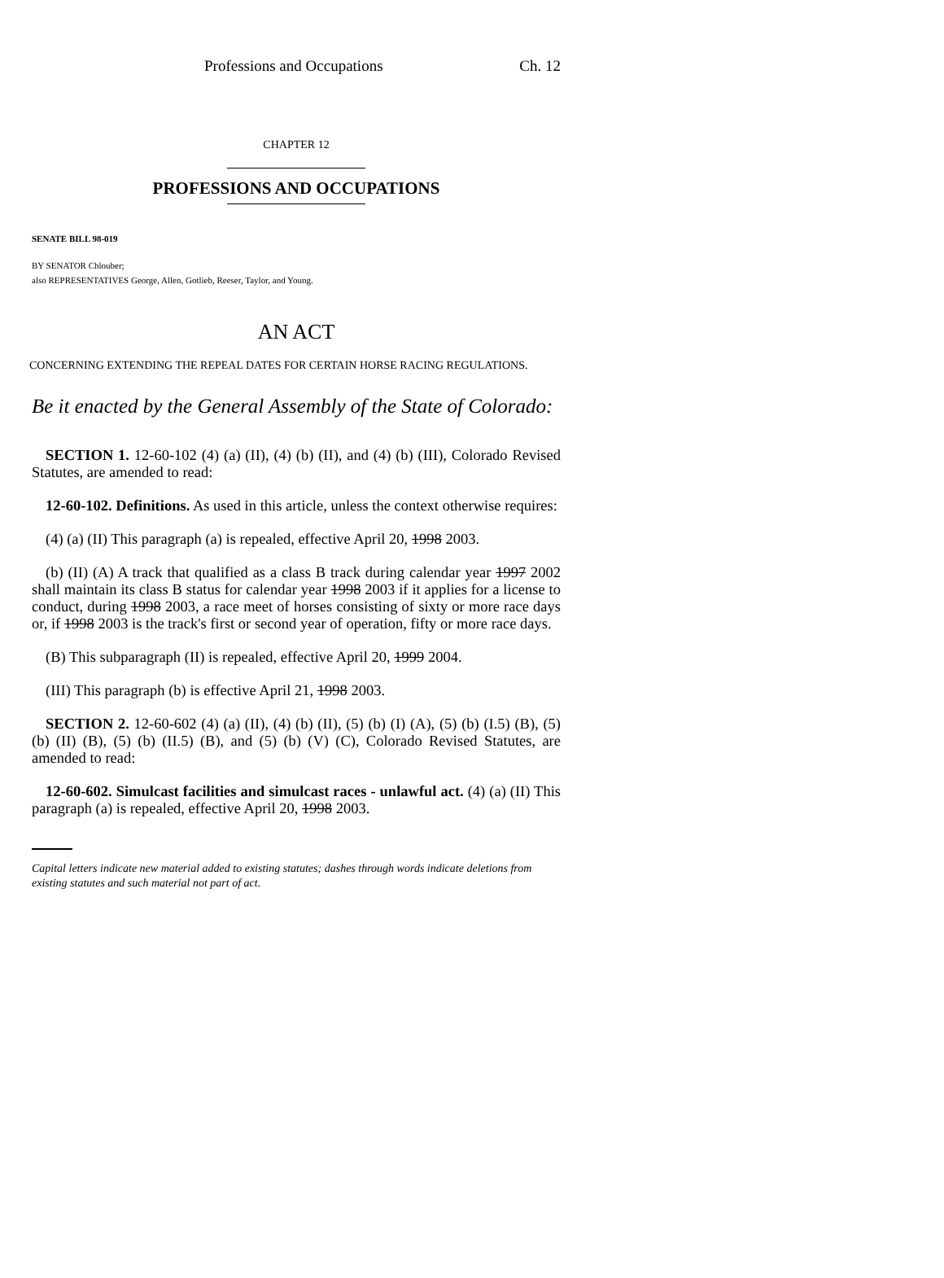Professions and Occupations Ch. 12
CHAPTER 12
PROFESSIONS AND OCCUPATIONS
SENATE BILL 98-019
BY SENATOR Chlouber;
also REPRESENTATIVES George, Allen, Gotlieb, Reeser, Taylor, and Young.
AN ACT
CONCERNING EXTENDING THE REPEAL DATES FOR CERTAIN HORSE RACING REGULATIONS.
Be it enacted by the General Assembly of the State of Colorado:
SECTION 1. 12-60-102 (4) (a) (II), (4) (b) (II), and (4) (b) (III), Colorado Revised Statutes, are amended to read:
12-60-102. Definitions. As used in this article, unless the context otherwise requires:
(4) (a) (II) This paragraph (a) is repealed, effective April 20, 1998 2003.
(b) (II) (A) A track that qualified as a class B track during calendar year 1997 2002 shall maintain its class B status for calendar year 1998 2003 if it applies for a license to conduct, during 1998 2003, a race meet of horses consisting of sixty or more race days or, if 1998 2003 is the track's first or second year of operation, fifty or more race days.
(B) This subparagraph (II) is repealed, effective April 20, 1999 2004.
(III) This paragraph (b) is effective April 21, 1998 2003.
SECTION 2. 12-60-602 (4) (a) (II), (4) (b) (II), (5) (b) (I) (A), (5) (b) (I.5) (B), (5) (b) (II) (B), (5) (b) (II.5) (B), and (5) (b) (V) (C), Colorado Revised Statutes, are amended to read:
12-60-602. Simulcast facilities and simulcast races - unlawful act. (4) (a) (II) This paragraph (a) is repealed, effective April 20, 1998 2003.
Capital letters indicate new material added to existing statutes; dashes through words indicate deletions from existing statutes and such material not part of act.